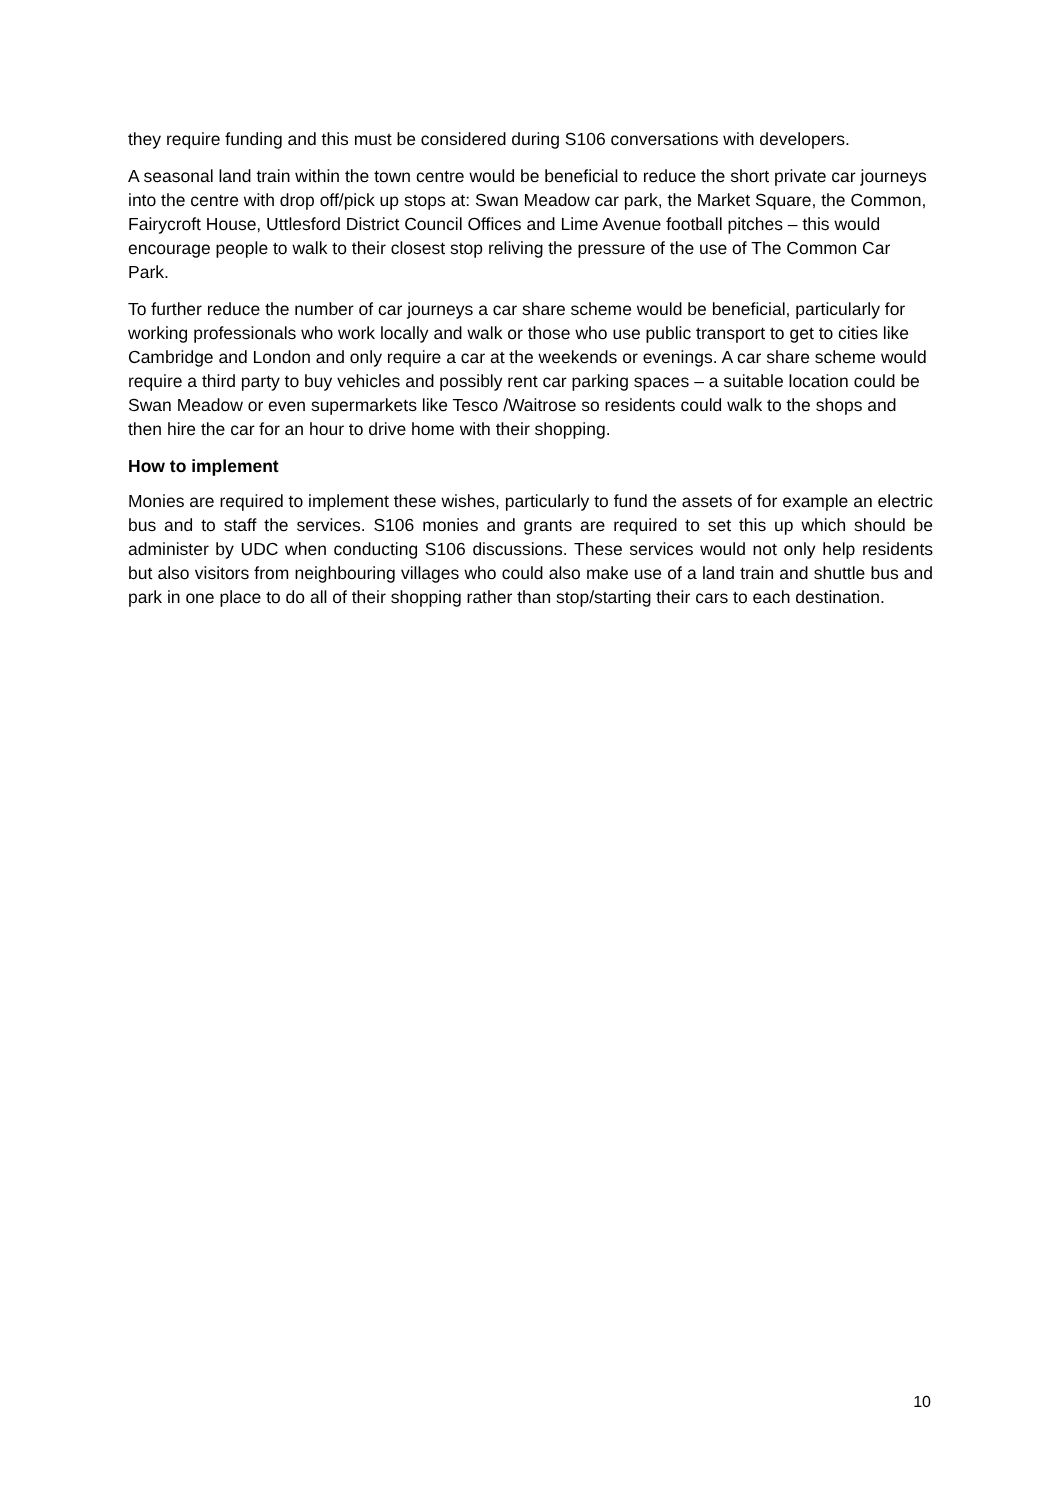they require funding and this must be considered during S106 conversations with developers.
A seasonal land train within the town centre would be beneficial to reduce the short private car journeys into the centre with drop off/pick up stops at: Swan Meadow car park, the Market Square, the Common, Fairycroft House, Uttlesford District Council Offices and Lime Avenue football pitches – this would encourage people to walk to their closest stop reliving the pressure of the use of The Common Car Park.
To further reduce the number of car journeys a car share scheme would be beneficial, particularly for working professionals who work locally and walk or those who use public transport to get to cities like Cambridge and London and only require a car at the weekends or evenings. A car share scheme would require a third party to buy vehicles and possibly rent car parking spaces – a suitable location could be Swan Meadow or even supermarkets like Tesco /Waitrose so residents could walk to the shops and then hire the car for an hour to drive home with their shopping.
How to implement
Monies are required to implement these wishes, particularly to fund the assets of for example an electric bus and to staff the services. S106 monies and grants are required to set this up which should be administer by UDC when conducting S106 discussions. These services would not only help residents but also visitors from neighbouring villages who could also make use of a land train and shuttle bus and park in one place to do all of their shopping rather than stop/starting their cars to each destination.
10